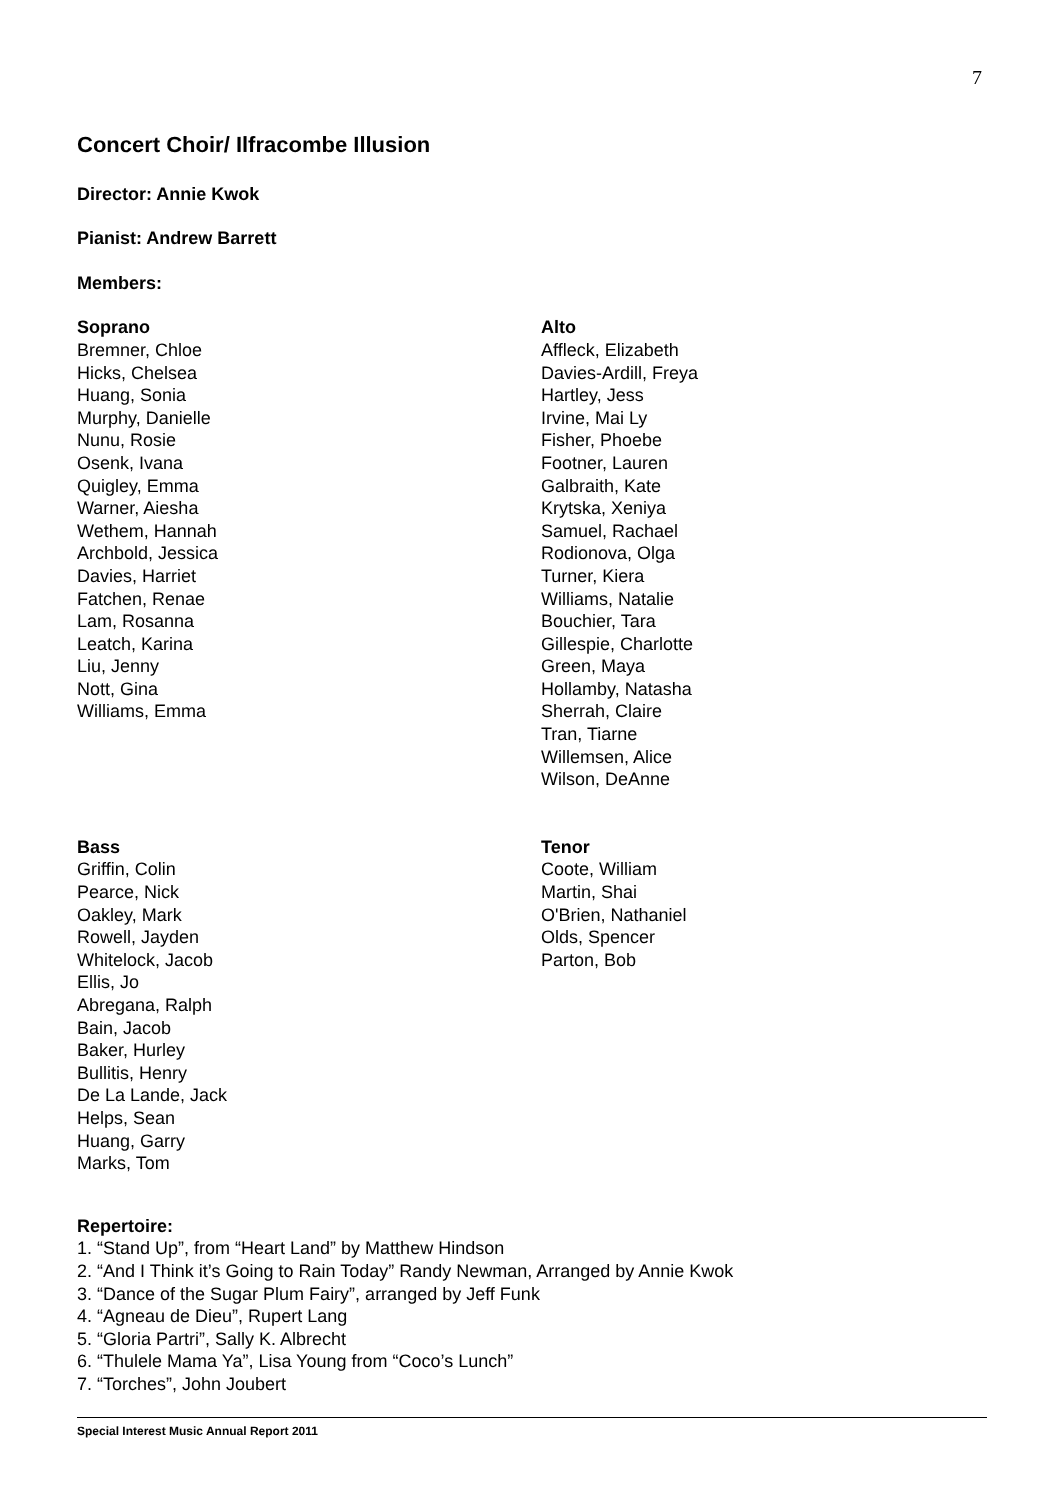7
Concert Choir/ Ilfracombe Illusion
Director: Annie Kwok
Pianist: Andrew Barrett
Members:
Soprano
Bremner, Chloe
Hicks, Chelsea
Huang, Sonia
Murphy, Danielle
Nunu, Rosie
Osenk, Ivana
Quigley, Emma
Warner, Aiesha
Wethem, Hannah
Archbold, Jessica
Davies, Harriet
Fatchen, Renae
Lam, Rosanna
Leatch, Karina
Liu, Jenny
Nott, Gina
Williams, Emma
Alto
Affleck, Elizabeth
Davies-Ardill, Freya
Hartley, Jess
Irvine, Mai Ly
Fisher, Phoebe
Footner, Lauren
Galbraith, Kate
Krytska, Xeniya
Samuel, Rachael
Rodionova, Olga
Turner, Kiera
Williams, Natalie
Bouchier, Tara
Gillespie, Charlotte
Green, Maya
Hollamby, Natasha
Sherrah, Claire
Tran, Tiarne
Willemsen, Alice
Wilson, DeAnne
Bass
Griffin, Colin
Pearce, Nick
Oakley, Mark
Rowell, Jayden
Whitelock, Jacob
Ellis, Jo
Abregana, Ralph
Bain, Jacob
Baker, Hurley
Bullitis, Henry
De La Lande, Jack
Helps, Sean
Huang, Garry
Marks, Tom
Tenor
Coote, William
Martin, Shai
O'Brien, Nathaniel
Olds, Spencer
Parton, Bob
Repertoire:
1. “Stand Up”, from “Heart Land” by Matthew Hindson
2. “And I Think it’s Going to Rain Today” Randy Newman, Arranged by Annie Kwok
3. “Dance of the Sugar Plum Fairy”, arranged by Jeff Funk
4. “Agneau de Dieu”, Rupert Lang
5. “Gloria Partri”, Sally K. Albrecht
6. “Thulele Mama Ya”, Lisa Young from “Coco’s Lunch”
7. “Torches”, John Joubert
Special Interest Music Annual Report 2011